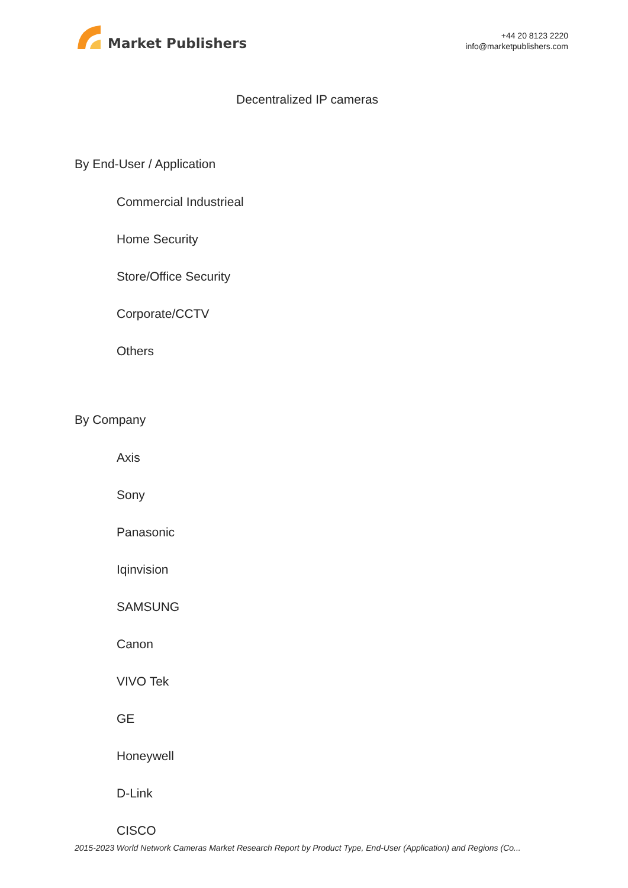Market Publishers
+44 20 8123 2220
info@marketpublishers.com
Decentralized IP cameras
By End-User / Application
Commercial Industrieal
Home Security
Store/Office Security
Corporate/CCTV
Others
By Company
Axis
Sony
Panasonic
Iqinvision
SAMSUNG
Canon
VIVO Tek
GE
Honeywell
D-Link
CISCO
2015-2023 World Network Cameras Market Research Report by Product Type, End-User (Application) and Regions (Co...